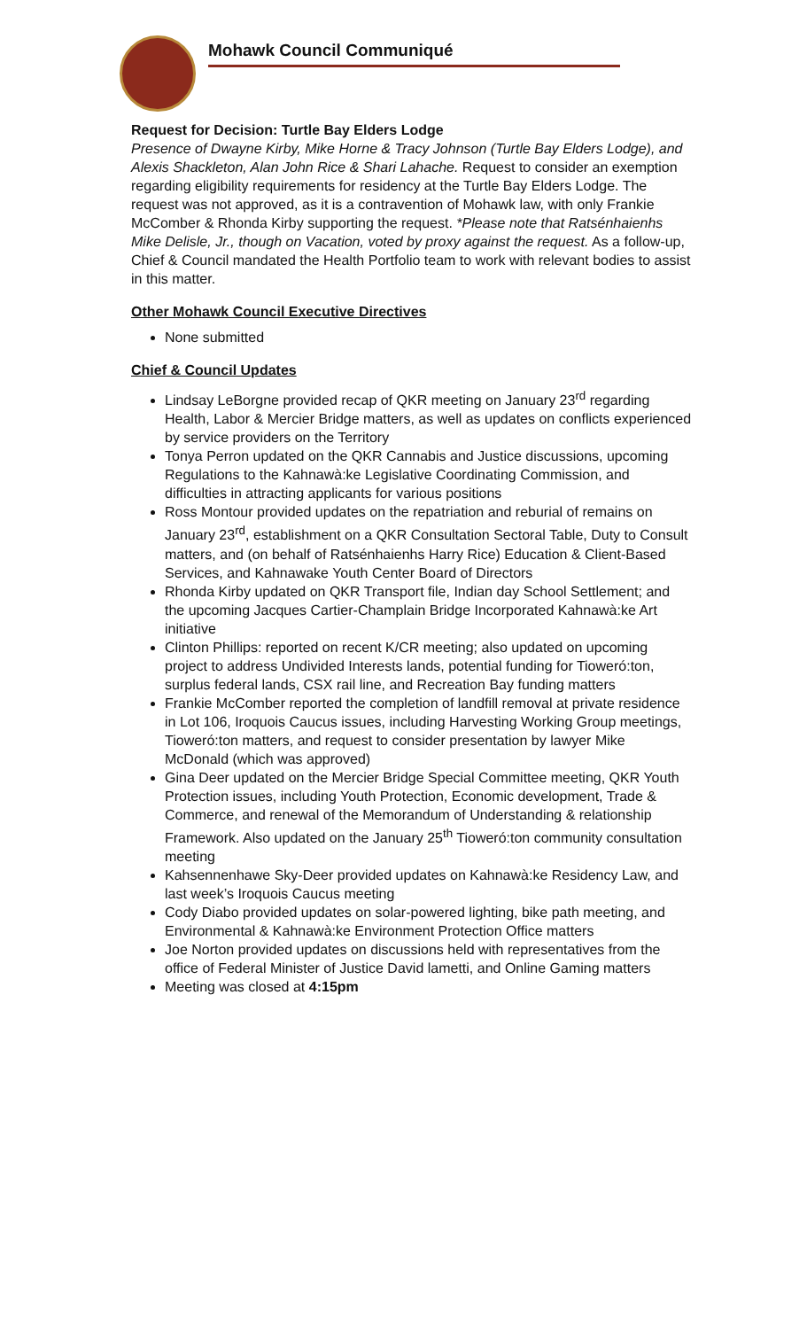Mohawk Council Communiqué
Request for Decision: Turtle Bay Elders Lodge
Presence of Dwayne Kirby, Mike Horne & Tracy Johnson (Turtle Bay Elders Lodge), and Alexis Shackleton, Alan John Rice & Shari Lahache. Request to consider an exemption regarding eligibility requirements for residency at the Turtle Bay Elders Lodge. The request was not approved, as it is a contravention of Mohawk law, with only Frankie McComber & Rhonda Kirby supporting the request. *Please note that Ratsénhaienhs Mike Delisle, Jr., though on Vacation, voted by proxy against the request. As a follow-up, Chief & Council mandated the Health Portfolio team to work with relevant bodies to assist in this matter.
Other Mohawk Council Executive Directives
None submitted
Chief & Council Updates
Lindsay LeBorgne provided recap of QKR meeting on January 23<sup>rd</sup> regarding Health, Labor & Mercier Bridge matters, as well as updates on conflicts experienced by service providers on the Territory
Tonya Perron updated on the QKR Cannabis and Justice discussions, upcoming Regulations to the Kahnawà:ke Legislative Coordinating Commission, and difficulties in attracting applicants for various positions
Ross Montour provided updates on the repatriation and reburial of remains on January 23<sup>rd</sup>, establishment on a QKR Consultation Sectoral Table, Duty to Consult matters, and (on behalf of Ratsénhaienhs Harry Rice) Education & Client-Based Services, and Kahnawake Youth Center Board of Directors
Rhonda Kirby updated on QKR Transport file, Indian day School Settlement; and the upcoming Jacques Cartier-Champlain Bridge Incorporated Kahnawà:ke Art initiative
Clinton Phillips: reported on recent K/CR meeting; also updated on upcoming project to address Undivided Interests lands, potential funding for Tioweró:ton, surplus federal lands, CSX rail line, and Recreation Bay funding matters
Frankie McComber reported the completion of landfill removal at private residence in Lot 106, Iroquois Caucus issues, including Harvesting Working Group meetings, Tioweró:ton matters, and request to consider presentation by lawyer Mike McDonald (which was approved)
Gina Deer updated on the Mercier Bridge Special Committee meeting, QKR Youth Protection issues, including Youth Protection, Economic development, Trade & Commerce, and renewal of the Memorandum of Understanding & relationship Framework. Also updated on the January 25<sup>th</sup> Tioweró:ton community consultation meeting
Kahsennenhawe Sky-Deer provided updates on Kahnawà:ke Residency Law, and last week’s Iroquois Caucus meeting
Cody Diabo provided updates on solar-powered lighting, bike path meeting, and Environmental & Kahnawà:ke Environment Protection Office matters
Joe Norton provided updates on discussions held with representatives from the office of Federal Minister of Justice David lametti, and Online Gaming matters
Meeting was closed at 4:15pm